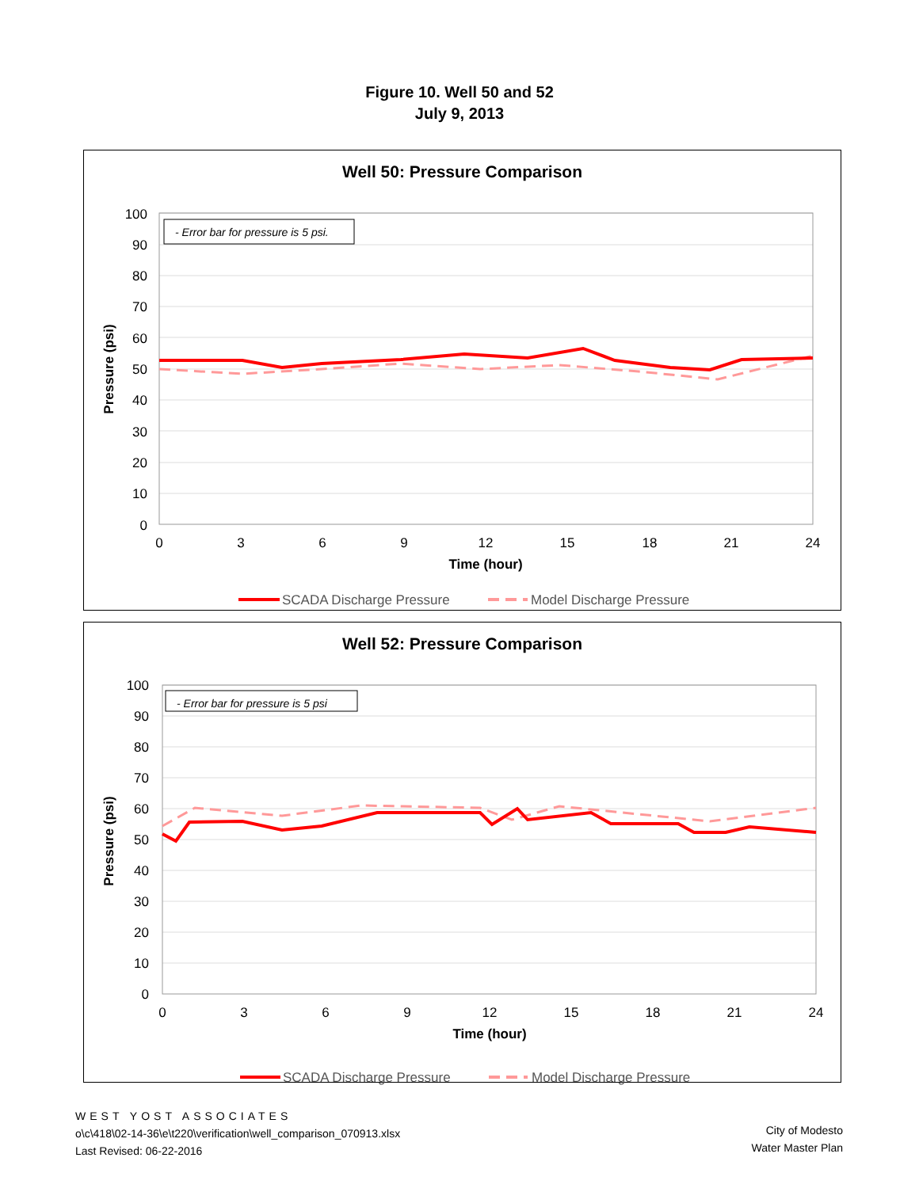Figure 10. Well 50 and 52
July 9, 2013
Well 50: Pressure Comparison
- Error bar for pressure is 5 psi.
100
90
80
70
60
50
40
30
20
10
0
0
3
6
9
12
15
18
21
24
Time (hour)
Pressure (psi)
SCADA Discharge Pressure
Model Discharge Pressure
Well 52: Pressure Comparison
- Error bar for pressure is 5 psi
100
90
80
70
60
50
40
30
20
10
0
0
3
6
9
12
15
18
21
24
Time (hour)
Pressure (psi)
SCADA Discharge Pressure
Model Discharge Pressure
WEST YOST ASSOCIATES
o\c\418\02-14-36\e\t220\verification\well_comparison_070913.xlsx
Last Revised: 06-22-2016
City of Modesto
Water Master Plan